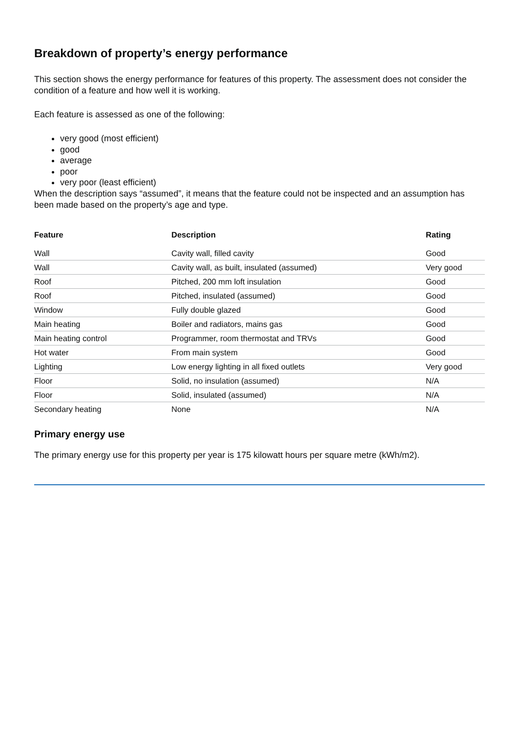Breakdown of property’s energy performance
This section shows the energy performance for features of this property. The assessment does not consider the condition of a feature and how well it is working.
Each feature is assessed as one of the following:
very good (most efficient)
good
average
poor
very poor (least efficient)
When the description says “assumed”, it means that the feature could not be inspected and an assumption has been made based on the property’s age and type.
| Feature | Description | Rating |
| --- | --- | --- |
| Wall | Cavity wall, filled cavity | Good |
| Wall | Cavity wall, as built, insulated (assumed) | Very good |
| Roof | Pitched, 200 mm loft insulation | Good |
| Roof | Pitched, insulated (assumed) | Good |
| Window | Fully double glazed | Good |
| Main heating | Boiler and radiators, mains gas | Good |
| Main heating control | Programmer, room thermostat and TRVs | Good |
| Hot water | From main system | Good |
| Lighting | Low energy lighting in all fixed outlets | Very good |
| Floor | Solid, no insulation (assumed) | N/A |
| Floor | Solid, insulated (assumed) | N/A |
| Secondary heating | None | N/A |
Primary energy use
The primary energy use for this property per year is 175 kilowatt hours per square metre (kWh/m2).